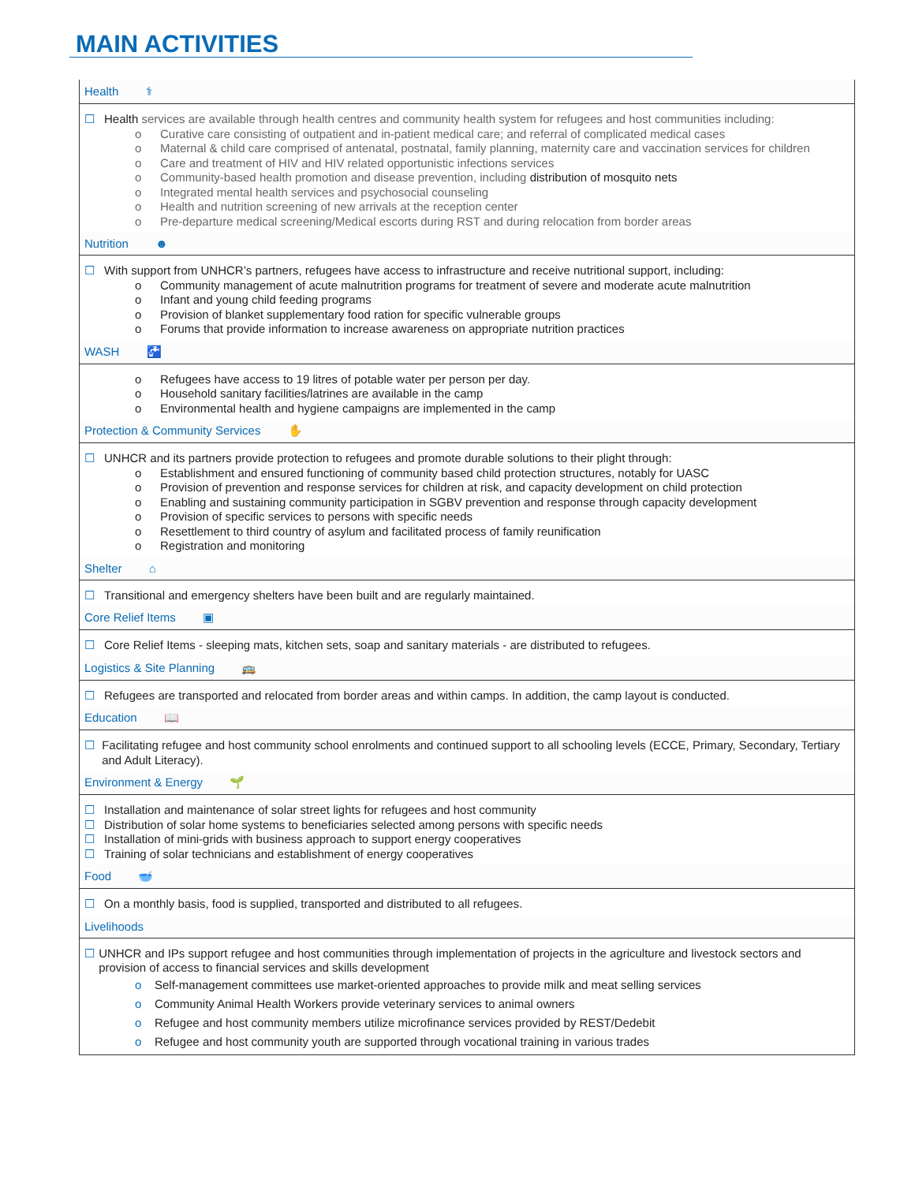MAIN ACTIVITIES
Health ⚕
☐ Health services are available through health centres and community health system for refugees and host communities including:
o Curative care consisting of outpatient and in-patient medical care; and referral of complicated medical cases
o Maternal & child care comprised of antenatal, postnatal, family planning, maternity care and vaccination services for children
o Care and treatment of HIV and HIV related opportunistic infections services
o Community-based health promotion and disease prevention, including distribution of mosquito nets
o Integrated mental health services and psychosocial counseling
o Health and nutrition screening of new arrivals at the reception center
o Pre-departure medical screening/Medical escorts during RST and during relocation from border areas
Nutrition ☻
☐ With support from UNHCR’s partners, refugees have access to infrastructure and receive nutritional support, including:
o Community management of acute malnutrition programs for treatment of severe and moderate acute malnutrition
o Infant and young child feeding programs
o Provision of blanket supplementary food ration for specific vulnerable groups
o Forums that provide information to increase awareness on appropriate nutrition practices
WASH 🚰
o Refugees have access to 19 litres of potable water per person per day.
o Household sanitary facilities/latrines are available in the camp
o Environmental health and hygiene campaigns are implemented in the camp
Protection & Community Services ✋
☐ UNHCR and its partners provide protection to refugees and promote durable solutions to their plight through:
o Establishment and ensured functioning of community based child protection structures, notably for UASC
o Provision of prevention and response services for children at risk, and capacity development on child protection
o Enabling and sustaining community participation in SGBV prevention and response through capacity development
o Provision of specific services to persons with specific needs
o Resettlement to third country of asylum and facilitated process of family reunification
o Registration and monitoring
Shelter ⌂
☐ Transitional and emergency shelters have been built and are regularly maintained.
Core Relief Items ▣
☐ Core Relief Items - sleeping mats, kitchen sets, soap and sanitary materials - are distributed to refugees.
Logistics & Site Planning 🚌
☐ Refugees are transported and relocated from border areas and within camps. In addition, the camp layout is conducted.
Education 📖
☐ Facilitating refugee and host community school enrolments and continued support to all schooling levels (ECCE, Primary, Secondary, Tertiary and Adult Literacy).
Environment & Energy 🌱
☐ Installation and maintenance of solar street lights for refugees and host community
☐ Distribution of solar home systems to beneficiaries selected among persons with specific needs
☐ Installation of mini-grids with business approach to support energy cooperatives
☐ Training of solar technicians and establishment of energy cooperatives
Food 🥣
☐ On a monthly basis, food is supplied, transported and distributed to all refugees.
Livelihoods
☐ UNHCR and IPs support refugee and host communities through implementation of projects in the agriculture and livestock sectors and provision of access to financial services and skills development
o Self-management committees use market-oriented approaches to provide milk and meat selling services
o Community Animal Health Workers provide veterinary services to animal owners
o Refugee and host community members utilize microfinance services provided by REST/Dedebit
o Refugee and host community youth are supported through vocational training in various trades